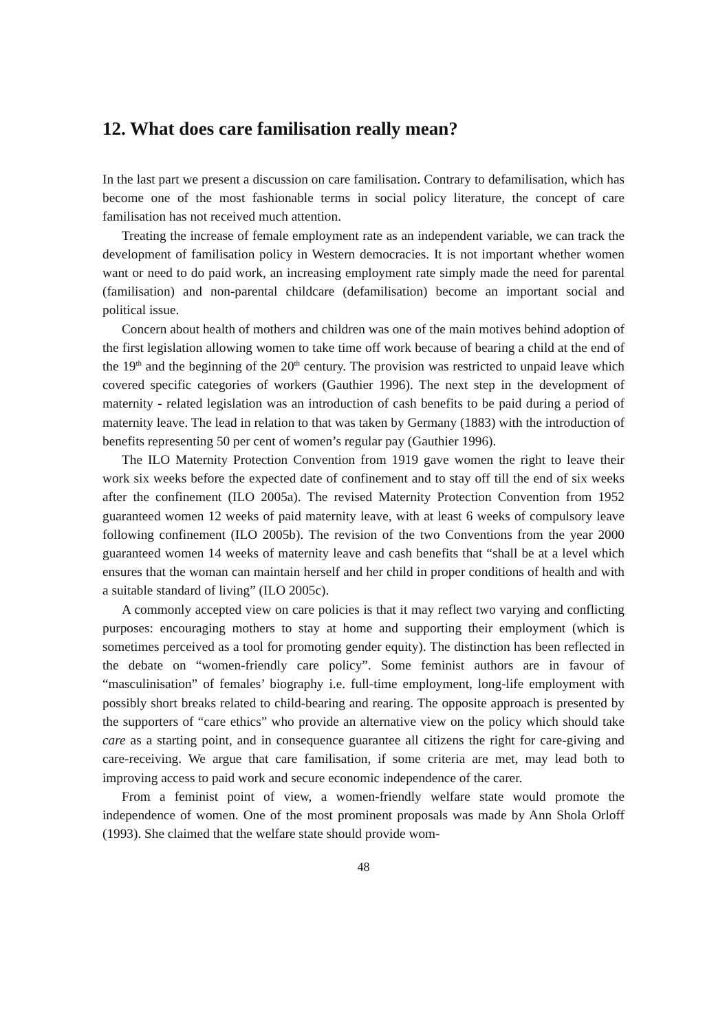12. What does care familisation really mean?
In the last part we present a discussion on care familisation. Contrary to defamilisation, which has become one of the most fashionable terms in social policy literature, the concept of care familisation has not received much attention.
Treating the increase of female employment rate as an independent variable, we can track the development of familisation policy in Western democracies. It is not important whether women want or need to do paid work, an increasing employment rate simply made the need for parental (familisation) and non-parental childcare (defamilisation) become an important social and political issue.
Concern about health of mothers and children was one of the main motives behind adoption of the first legislation allowing women to take time off work because of bearing a child at the end of the 19<sup>th</sup> and the beginning of the 20<sup>th</sup> century. The provision was restricted to unpaid leave which covered specific categories of workers (Gauthier 1996). The next step in the development of maternity - related legislation was an introduction of cash benefits to be paid during a period of maternity leave. The lead in relation to that was taken by Germany (1883) with the introduction of benefits representing 50 per cent of women’s regular pay (Gauthier 1996).
The ILO Maternity Protection Convention from 1919 gave women the right to leave their work six weeks before the expected date of confinement and to stay off till the end of six weeks after the confinement (ILO 2005a). The revised Maternity Protection Convention from 1952 guaranteed women 12 weeks of paid maternity leave, with at least 6 weeks of compulsory leave following confinement (ILO 2005b). The revision of the two Conventions from the year 2000 guaranteed women 14 weeks of maternity leave and cash benefits that “shall be at a level which ensures that the woman can maintain herself and her child in proper conditions of health and with a suitable standard of living” (ILO 2005c).
A commonly accepted view on care policies is that it may reflect two varying and conflicting purposes: encouraging mothers to stay at home and supporting their employment (which is sometimes perceived as a tool for promoting gender equity). The distinction has been reflected in the debate on “women-friendly care policy”. Some feminist authors are in favour of “masculinisation” of females’ biography i.e. full-time employment, long-life employment with possibly short breaks related to child-bearing and rearing. The opposite approach is presented by the supporters of “care ethics” who provide an alternative view on the policy which should take care as a starting point, and in consequence guarantee all citizens the right for care-giving and care-receiving. We argue that care familisation, if some criteria are met, may lead both to improving access to paid work and secure economic independence of the carer.
From a feminist point of view, a women-friendly welfare state would promote the independence of women. One of the most prominent proposals was made by Ann Shola Orloff (1993). She claimed that the welfare state should provide wom-
48